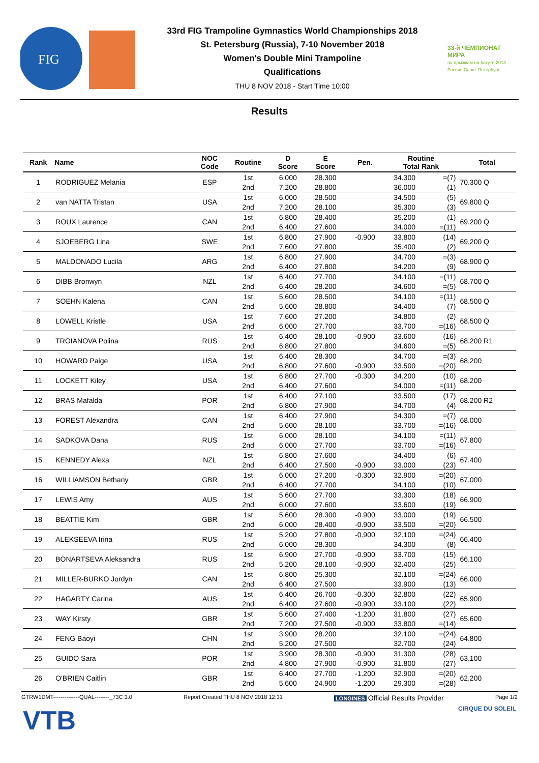FIG
33rd FIG Trampoline Gymnastics World Championships 2018
St. Petersburg (Russia), 7-10 November 2018
Women's Double Mini Trampoline
Qualifications
THU 8 NOV 2018 - Start Time 10:00
33-й ЧЕМПИОНАТ МИРА
по прыжкам на батуте 2018 Россия Санкт-Петербург
Results
| Rank | Name | NOC Code | Routine | D Score | E Score | Pen. | Routine Total Rank | | Total |
| --- | --- | --- | --- | --- | --- | --- | --- | --- | --- |
| 1 | RODRIGUEZ Melania | ESP | 1st | 6.000 | 28.300 | | 34.300 | =(7) | 70.300 Q |
| | | | 2nd | 7.200 | 28.800 | | 36.000 | (1) | |
| 2 | van NATTA Tristan | USA | 1st | 6.000 | 28.500 | | 34.500 | (5) | 69.800 Q |
| | | | 2nd | 7.200 | 28.100 | | 35.300 | (3) | |
| 3 | ROUX Laurence | CAN | 1st | 6.800 | 28.400 | | 35.200 | (1) | 69.200 Q |
| | | | 2nd | 6.400 | 27.600 | | 34.000 | =(11) | |
| 4 | SJOEBERG Lina | SWE | 1st | 6.800 | 27.900 | -0.900 | 33.800 | (14) | 69.200 Q |
| | | | 2nd | 7.600 | 27.800 | | 35.400 | (2) | |
| 5 | MALDONADO Lucila | ARG | 1st | 6.800 | 27.900 | | 34.700 | =(3) | 68.900 Q |
| | | | 2nd | 6.400 | 27.800 | | 34.200 | (9) | |
| 6 | DIBB Bronwyn | NZL | 1st | 6.400 | 27.700 | | 34.100 | =(11) | 68.700 Q |
| | | | 2nd | 6.400 | 28.200 | | 34.600 | =(5) | |
| 7 | SOEHN Kalena | CAN | 1st | 5.600 | 28.500 | | 34.100 | =(11) | 68.500 Q |
| | | | 2nd | 5.600 | 28.800 | | 34.400 | (7) | |
| 8 | LOWELL Kristle | USA | 1st | 7.600 | 27.200 | | 34.800 | (2) | 68.500 Q |
| | | | 2nd | 6.000 | 27.700 | | 33.700 | =(16) | |
| 9 | TROIANOVA Polina | RUS | 1st | 6.400 | 28.100 | -0.900 | 33.600 | (16) | 68.200 R1 |
| | | | 2nd | 6.800 | 27.800 | | 34.600 | =(5) | |
| 10 | HOWARD Paige | USA | 1st | 6.400 | 28.300 | | 34.700 | =(3) | 68.200 |
| | | | 2nd | 6.800 | 27.600 | -0.900 | 33.500 | =(20) | |
| 11 | LOCKETT Kiley | USA | 1st | 6.800 | 27.700 | -0.300 | 34.200 | (10) | 68.200 |
| | | | 2nd | 6.400 | 27.600 | | 34.000 | =(11) | |
| 12 | BRAS Mafalda | POR | 1st | 6.400 | 27.100 | | 33.500 | (17) | 68.200 R2 |
| | | | 2nd | 6.800 | 27.900 | | 34.700 | (4) | |
| 13 | FOREST Alexandra | CAN | 1st | 6.400 | 27.900 | | 34.300 | =(7) | 68.000 |
| | | | 2nd | 5.600 | 28.100 | | 33.700 | =(16) | |
| 14 | SADKOVA Dana | RUS | 1st | 6.000 | 28.100 | | 34.100 | =(11) | 67.800 |
| | | | 2nd | 6.000 | 27.700 | | 33.700 | =(16) | |
| 15 | KENNEDY Alexa | NZL | 1st | 6.800 | 27.600 | | 34.400 | (6) | 67.400 |
| | | | 2nd | 6.400 | 27.500 | -0.900 | 33.000 | (23) | |
| 16 | WILLIAMSON Bethany | GBR | 1st | 6.000 | 27.200 | -0.300 | 32.900 | =(20) | 67.000 |
| | | | 2nd | 6.400 | 27.700 | | 34.100 | (10) | |
| 17 | LEWIS Amy | AUS | 1st | 5.600 | 27.700 | | 33.300 | (18) | 66.900 |
| | | | 2nd | 6.000 | 27.600 | | 33.600 | (19) | |
| 18 | BEATTIE Kim | GBR | 1st | 5.600 | 28.300 | -0.900 | 33.000 | (19) | 66.500 |
| | | | 2nd | 6.000 | 28.400 | -0.900 | 33.500 | =(20) | |
| 19 | ALEKSEEVA Irina | RUS | 1st | 5.200 | 27.800 | -0.900 | 32.100 | =(24) | 66.400 |
| | | | 2nd | 6.000 | 28.300 | | 34.300 | (8) | |
| 20 | BONARTSEVA Aleksandra | RUS | 1st | 6.900 | 27.700 | -0.900 | 33.700 | (15) | 66.100 |
| | | | 2nd | 5.200 | 28.100 | -0.900 | 32.400 | (25) | |
| 21 | MILLER-BURKO Jordyn | CAN | 1st | 6.800 | 25.300 | | 32.100 | =(24) | 66.000 |
| | | | 2nd | 6.400 | 27.500 | | 33.900 | (13) | |
| 22 | HAGARTY Carina | AUS | 1st | 6.400 | 26.700 | -0.300 | 32.800 | (22) | 65.900 |
| | | | 2nd | 6.400 | 27.600 | -0.900 | 33.100 | (22) | |
| 23 | WAY Kirsty | GBR | 1st | 5.600 | 27.400 | -1.200 | 31.800 | (27) | 65.600 |
| | | | 2nd | 7.200 | 27.500 | -0.900 | 33.800 | =(14) | |
| 24 | FENG Baoyi | CHN | 1st | 3.900 | 28.200 | | 32.100 | =(24) | 64.800 |
| | | | 2nd | 5.200 | 27.500 | | 32.700 | (24) | |
| 25 | GUIDO Sara | POR | 1st | 3.900 | 28.300 | -0.900 | 31.300 | (28) | 63.100 |
| | | | 2nd | 4.800 | 27.900 | -0.900 | 31.800 | (27) | |
| 26 | O'BRIEN Caitlin | GBR | 1st | 6.400 | 27.700 | -1.200 | 32.900 | =(20) | 62.200 |
| | | | 2nd | 5.600 | 24.900 | -1.200 | 29.300 | =(28) | |
GTRW1DMT--------------QUAL--------_73C 3.0 Report Created THU 8 NOV 2018 12:31 LONGINES Official Results Provider Page 1/2
VTB CIRQUE DU SOLEIL